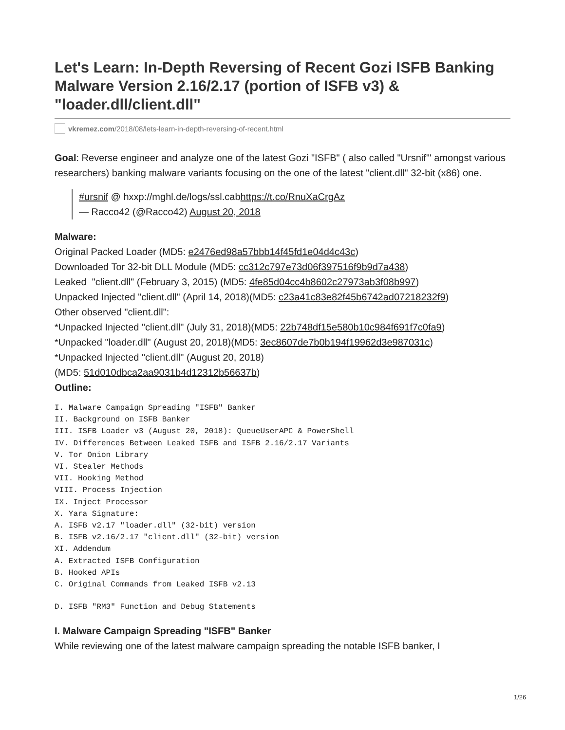Let's Learn: In-Depth Reversing of Recent Gozi ISFB Banking Malware Version 2.16/2.17 (portion of ISFB v3) & "loader.dll/client.dll"
vkremez.com /2018/08/lets-learn-in-depth-reversing-of-recent.html
Goal: Reverse engineer and analyze one of the latest Gozi "ISFB" ( also called "Ursnif'" amongst various researchers) banking malware variants focusing on the one of the latest "client.dll" 32-bit (x86) one.
#ursnif @ hxxp://mghl.de/logs/ssl.cabhttps://t.co/RnuXaCrgAz
— Racco42 (@Racco42) August 20, 2018
Malware:
Original Packed Loader (MD5: e2476ed98a57bbb14f45fd1e04d4c43c)
Downloaded Tor 32-bit DLL Module (MD5: cc312c797e73d06f397516f9b9d7a438)
Leaked "client.dll" (February 3, 2015) (MD5: 4fe85d04cc4b8602c27973ab3f08b997)
Unpacked Injected "client.dll" (April 14, 2018)(MD5: c23a41c83e82f45b6742ad07218232f9)
Other observed "client.dll":
*Unpacked Injected "client.dll" (July 31, 2018)(MD5: 22b748df15e580b10c984f691f7c0fa9)
*Unpacked "loader.dll" (August 20, 2018)(MD5: 3ec8607de7b0b194f19962d3e987031c)
*Unpacked Injected "client.dll" (August 20, 2018)
(MD5: 51d010dbca2aa9031b4d12312b56637b)
Outline:
I. Malware Campaign Spreading "ISFB" Banker
II. Background on ISFB Banker
III. ISFB Loader v3 (August 20, 2018): QueueUserAPC & PowerShell
IV. Differences Between Leaked ISFB and ISFB 2.16/2.17 Variants
V. Tor Onion Library
VI. Stealer Methods
VII. Hooking Method
VIII. Process Injection
IX. Inject Processor
X. Yara Signature:
A. ISFB v2.17 "loader.dll" (32-bit) version
B. ISFB v2.16/2.17 "client.dll" (32-bit) version
XI. Addendum
A. Extracted ISFB Configuration
B. Hooked APIs
C. Original Commands from Leaked ISFB v2.13
D. ISFB "RM3" Function and Debug Statements
I. Malware Campaign Spreading "ISFB" Banker
While reviewing one of the latest malware campaign spreading the notable ISFB banker, I
1/26